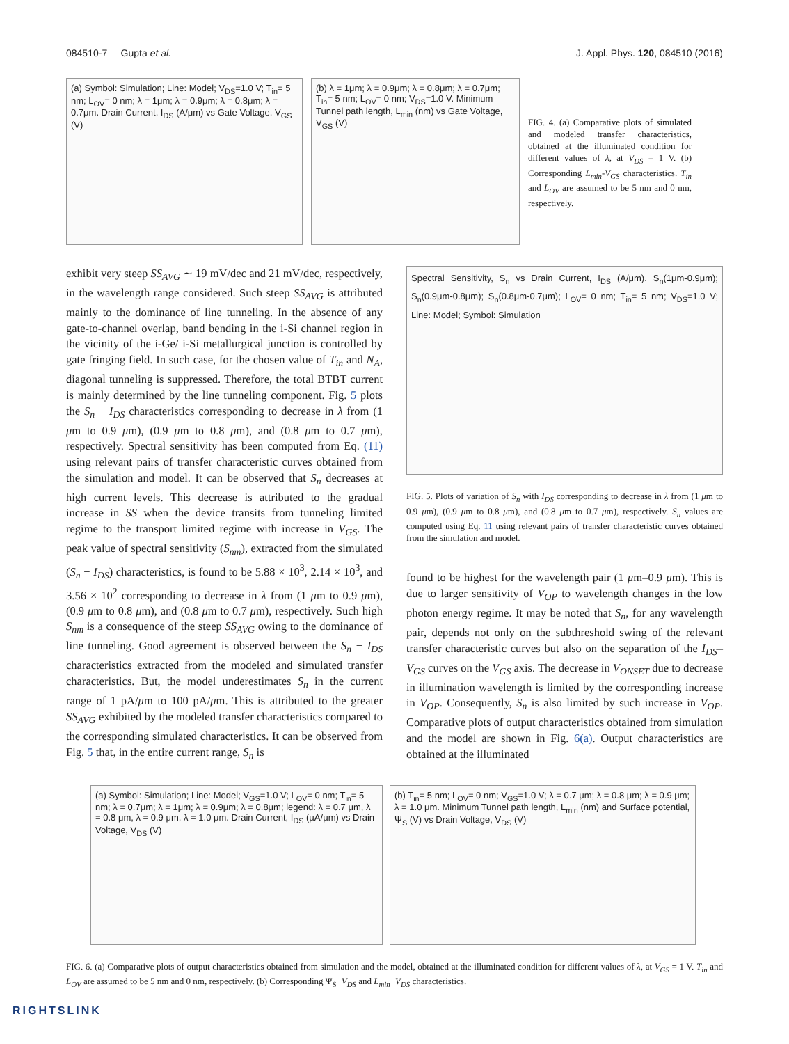084510-7 Gupta et al. J. Appl. Phys. 120, 084510 (2016)
(a) Symbol: Simulation; Line: Model; V<sub>DS</sub>=1.0 V; T<sub>in</sub>= 5 nm; L<sub>OV</sub>= 0 nm; λ = 1μm; λ = 0.9μm; λ = 0.8μm; λ = 0.7μm. Drain Current, I<sub>DS</sub> (A/μm) vs Gate Voltage, V<sub>GS</sub> (V)
(b) λ = 1μm; λ = 0.9μm; λ = 0.8μm; λ = 0.7μm; T<sub>in</sub>= 5 nm; L<sub>OV</sub>= 0 nm; V<sub>DS</sub>=1.0 V. Minimum Tunnel path length, L<sub>min</sub> (nm) vs Gate Voltage, V<sub>GS</sub> (V)
FIG. 4. (a) Comparative plots of simulated and modeled transfer characteristics, obtained at the illuminated condition for different values of λ, at V<sub>DS</sub> = 1 V. (b) Corresponding L<sub>min</sub>-V<sub>GS</sub> characteristics. T<sub>in</sub> and L<sub>OV</sub> are assumed to be 5 nm and 0 nm, respectively.
exhibit very steep SS<sub>AVG</sub> ∼ 19 mV/dec and 21 mV/dec, respectively, in the wavelength range considered. Such steep SS<sub>AVG</sub> is attributed mainly to the dominance of line tunneling. In the absence of any gate-to-channel overlap, band bending in the i-Si channel region in the vicinity of the i-Ge/ i-Si metallurgical junction is controlled by gate fringing field. In such case, for the chosen value of T<sub>in</sub> and N<sub>A</sub>, diagonal tunneling is suppressed. Therefore, the total BTBT current is mainly determined by the line tunneling component. Fig. 5 plots the S<sub>n</sub> − I<sub>DS</sub> characteristics corresponding to decrease in λ from (1 μm to 0.9 μm), (0.9 μm to 0.8 μm), and (0.8 μm to 0.7 μm), respectively. Spectral sensitivity has been computed from Eq. (11) using relevant pairs of transfer characteristic curves obtained from the simulation and model. It can be observed that S<sub>n</sub> decreases at high current levels. This decrease is attributed to the gradual increase in SS when the device transits from tunneling limited regime to the transport limited regime with increase in V<sub>GS</sub>. The peak value of spectral sensitivity (S<sub>nm</sub>), extracted from the simulated (S<sub>n</sub> − I<sub>DS</sub>) characteristics, is found to be 5.88 × 10<sup>3</sup>, 2.14 × 10<sup>3</sup>, and 3.56 × 10<sup>2</sup> corresponding to decrease in λ from (1 μm to 0.9 μm), (0.9 μm to 0.8 μm), and (0.8 μm to 0.7 μm), respectively. Such high S<sub>nm</sub> is a consequence of the steep SS<sub>AVG</sub> owing to the dominance of line tunneling. Good agreement is observed between the S<sub>n</sub> − I<sub>DS</sub> characteristics extracted from the modeled and simulated transfer characteristics. But, the model underestimates S<sub>n</sub> in the current range of 1 pA/μm to 100 pA/μm. This is attributed to the greater SS<sub>AVG</sub> exhibited by the modeled transfer characteristics compared to the corresponding simulated characteristics. It can be observed from Fig. 5 that, in the entire current range, S<sub>n</sub> is
Spectral Sensitivity, S<sub>n</sub> vs Drain Current, I<sub>DS</sub> (A/μm). S<sub>n</sub>(1μm-0.9μm); S<sub>n</sub>(0.9μm-0.8μm); S<sub>n</sub>(0.8μm-0.7μm); L<sub>OV</sub>= 0 nm; T<sub>in</sub>= 5 nm; V<sub>DS</sub>=1.0 V; Line: Model; Symbol: Simulation
FIG. 5. Plots of variation of S<sub>n</sub> with I<sub>DS</sub> corresponding to decrease in λ from (1 μm to 0.9 μm), (0.9 μm to 0.8 μm), and (0.8 μm to 0.7 μm), respectively. S<sub>n</sub> values are computed using Eq. 11 using relevant pairs of transfer characteristic curves obtained from the simulation and model.
found to be highest for the wavelength pair (1 μm–0.9 μm). This is due to larger sensitivity of V<sub>OP</sub> to wavelength changes in the low photon energy regime. It may be noted that S<sub>n</sub>, for any wavelength pair, depends not only on the subthreshold swing of the relevant transfer characteristic curves but also on the separation of the I<sub>DS</sub>–V<sub>GS</sub> curves on the V<sub>GS</sub> axis. The decrease in V<sub>ONSET</sub> due to decrease in illumination wavelength is limited by the corresponding increase in V<sub>OP</sub>. Consequently, S<sub>n</sub> is also limited by such increase in V<sub>OP</sub>. Comparative plots of output characteristics obtained from simulation and the model are shown in Fig. 6(a). Output characteristics are obtained at the illuminated
(a) Symbol: Simulation; Line: Model; V<sub>GS</sub>=1.0 V; L<sub>OV</sub>= 0 nm; T<sub>in</sub>= 5 nm; λ = 0.7μm; λ = 1μm; λ = 0.9μm; λ = 0.8μm; legend: λ = 0.7 μm, λ = 0.8 μm, λ = 0.9 μm, λ = 1.0 μm. Drain Current, I<sub>DS</sub> (μA/μm) vs Drain Voltage, V<sub>DS</sub> (V)
(b) T<sub>in</sub>= 5 nm; L<sub>OV</sub>= 0 nm; V<sub>GS</sub>=1.0 V; λ = 0.7 μm; λ = 0.8 μm; λ = 0.9 μm; λ = 1.0 μm. Minimum Tunnel path length, L<sub>min</sub> (nm) and Surface potential, Ψ<sub>S</sub> (V) vs Drain Voltage, V<sub>DS</sub> (V)
FIG. 6. (a) Comparative plots of output characteristics obtained from simulation and the model, obtained at the illuminated condition for different values of λ, at V<sub>GS</sub> = 1 V. T<sub>in</sub> and L<sub>OV</sub> are assumed to be 5 nm and 0 nm, respectively. (b) Corresponding Ψ<sub>S</sub>−V<sub>DS</sub> and L<sub>min</sub>−V<sub>DS</sub> characteristics.
RIGHTSLINK